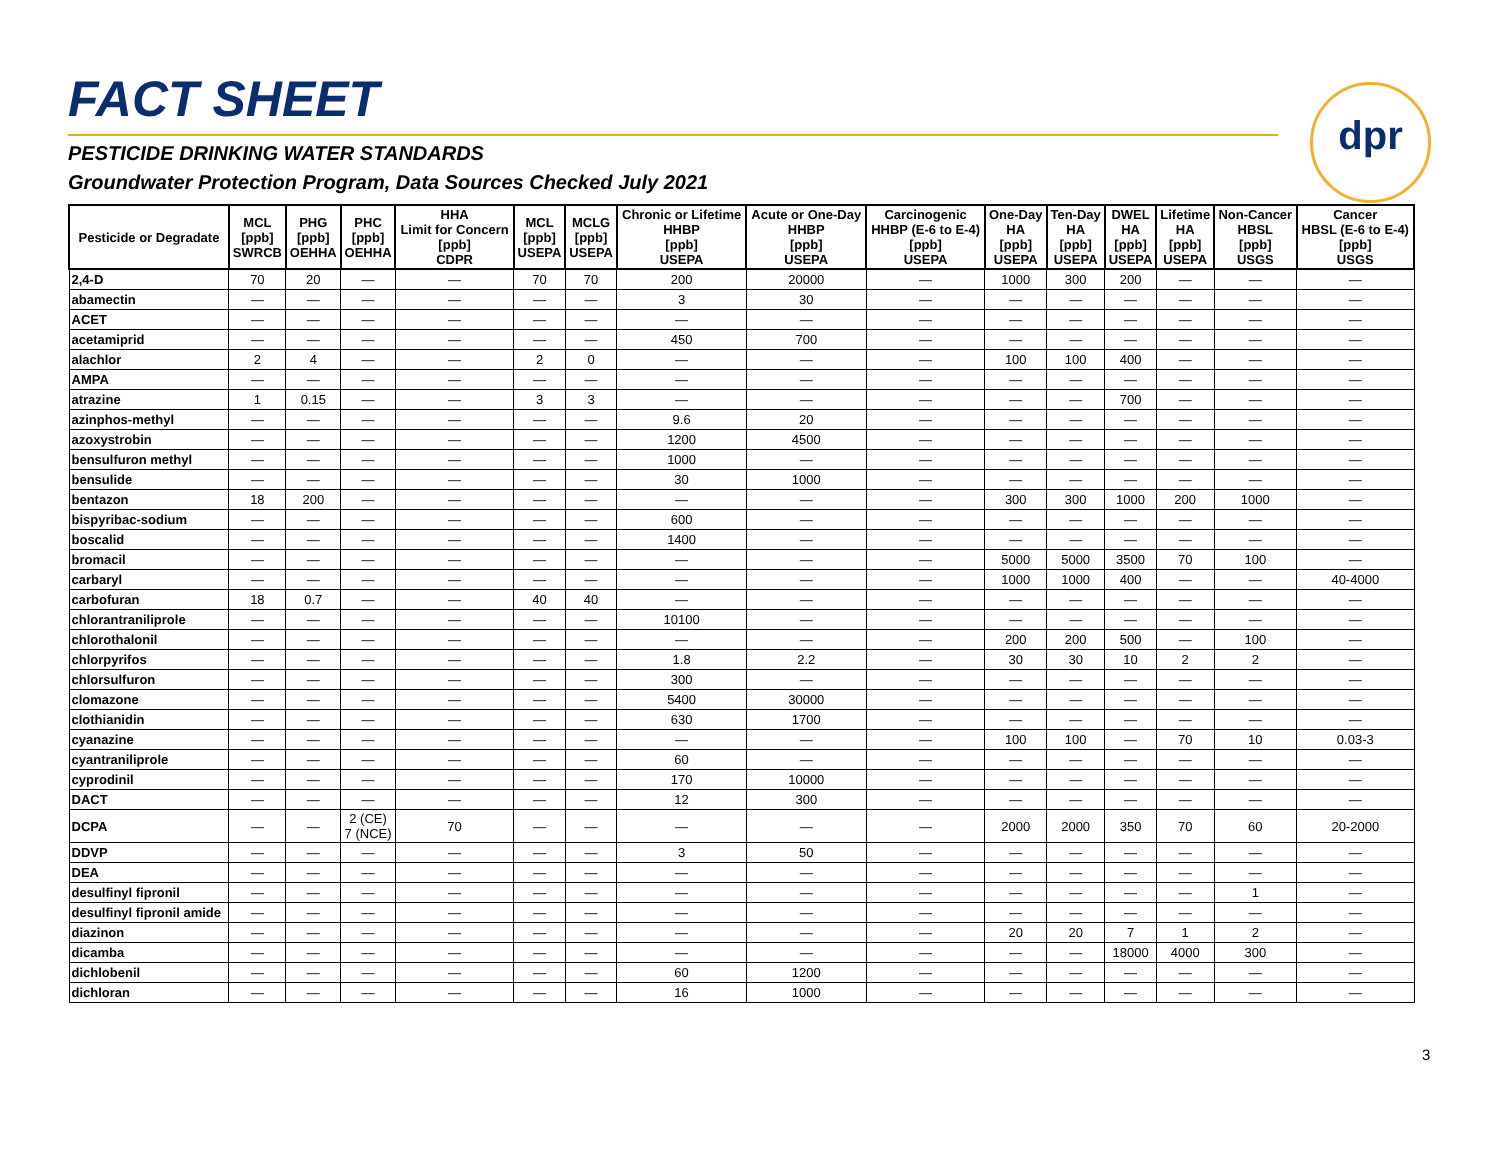FACT SHEET
PESTICIDE DRINKING WATER STANDARDS
Groundwater Protection Program, Data Sources Checked July 2021
dpr
| Pesticide or Degradate | MCL [ppb] SWRCB | PHG [ppb] OEHHA | PHC [ppb] OEHHA | HHA Limit for Concern [ppb] CDPR | MCL [ppb] USEPA | MCLG [ppb] USEPA | Chronic or Lifetime HHBP [ppb] USEPA | Acute or One-Day HHBP [ppb] USEPA | Carcinogenic HHBP (E-6 to E-4) [ppb] USEPA | One-Day HA [ppb] USEPA | Ten-Day HA [ppb] USEPA | DWEL HA [ppb] USEPA | Lifetime HA [ppb] USEPA | Non-Cancer HBSL [ppb] USGS | Cancer HBSL (E-6 to E-4) [ppb] USGS |
| --- | --- | --- | --- | --- | --- | --- | --- | --- | --- | --- | --- | --- | --- | --- | --- |
| 2,4-D | 70 | 20 | — | — | 70 | 70 | 200 | 20000 | — | 1000 | 300 | 200 | — | — | — |
| abamectin | — | — | — | — | — | — | 3 | 30 | — | — | — | — | — | — | — |
| ACET | — | — | — | — | — | — | — | — | — | — | — | — | — | — | — |
| acetamiprid | — | — | — | — | — | — | 450 | 700 | — | — | — | — | — | — | — |
| alachlor | 2 | 4 | — | — | 2 | 0 | — | — | — | 100 | 100 | 400 | — | — | — |
| AMPA | — | — | — | — | — | — | — | — | — | — | — | — | — | — | — |
| atrazine | 1 | 0.15 | — | — | 3 | 3 | — | — | — | — | — | 700 | — | — | — |
| azinphos-methyl | — | — | — | — | — | — | 9.6 | 20 | — | — | — | — | — | — | — |
| azoxystrobin | — | — | — | — | — | — | 1200 | 4500 | — | — | — | — | — | — | — |
| bensulfuron methyl | — | — | — | — | — | — | 1000 | — | — | — | — | — | — | — | — |
| bensulide | — | — | — | — | — | — | 30 | 1000 | — | — | — | — | — | — | — |
| bentazon | 18 | 200 | — | — | — | — | — | — | — | 300 | 300 | 1000 | 200 | 1000 | — |
| bispyribac-sodium | — | — | — | — | — | — | 600 | — | — | — | — | — | — | — | — |
| boscalid | — | — | — | — | — | — | 1400 | — | — | — | — | — | — | — | — |
| bromacil | — | — | — | — | — | — | — | — | — | 5000 | 5000 | 3500 | 70 | 100 | — |
| carbaryl | — | — | — | — | — | — | — | — | — | 1000 | 1000 | 400 | — | — | 40-4000 |
| carbofuran | 18 | 0.7 | — | — | 40 | 40 | — | — | — | — | — | — | — | — | — |
| chlorantraniliprole | — | — | — | — | — | — | 10100 | — | — | — | — | — | — | — | — |
| chlorothalonil | — | — | — | — | — | — | — | — | — | 200 | 200 | 500 | — | 100 | — |
| chlorpyrifos | — | — | — | — | — | — | 1.8 | 2.2 | — | 30 | 30 | 10 | 2 | 2 | — |
| chlorsulfuron | — | — | — | — | — | — | 300 | — | — | — | — | — | — | — | — |
| clomazone | — | — | — | — | — | — | 5400 | 30000 | — | — | — | — | — | — | — |
| clothianidin | — | — | — | — | — | — | 630 | 1700 | — | — | — | — | — | — | — |
| cyanazine | — | — | — | — | — | — | — | — | — | 100 | 100 | — | 70 | 10 | 0.03-3 |
| cyantraniliprole | — | — | — | — | — | — | 60 | — | — | — | — | — | — | — | — |
| cyprodinil | — | — | — | — | — | — | 170 | 10000 | — | — | — | — | — | — | — |
| DACT | — | — | — | — | — | — | 12 | 300 | — | — | — | — | — | — | — |
| DCPA | — | — | 2 (CE) 7 (NCE) | 70 | — | — | — | — | — | 2000 | 2000 | 350 | 70 | 60 | 20-2000 |
| DDVP | — | — | — | — | — | — | 3 | 50 | — | — | — | — | — | — | — |
| DEA | — | — | — | — | — | — | — | — | — | — | — | — | — | — | — |
| desulfinyl fipronil | — | — | — | — | — | — | — | — | — | — | — | — | — | 1 | — |
| desulfinyl fipronil amide | — | — | — | — | — | — | — | — | — | — | — | — | — | — | — |
| diazinon | — | — | — | — | — | — | — | — | — | 20 | 20 | 7 | 1 | 2 | — |
| dicamba | — | — | — | — | — | — | — | — | — | — | — | 18000 | 4000 | 300 | — |
| dichlobenil | — | — | — | — | — | — | 60 | 1200 | — | — | — | — | — | — | — |
| dichloran | — | — | — | — | — | — | 16 | 1000 | — | — | — | — | — | — | — |
3